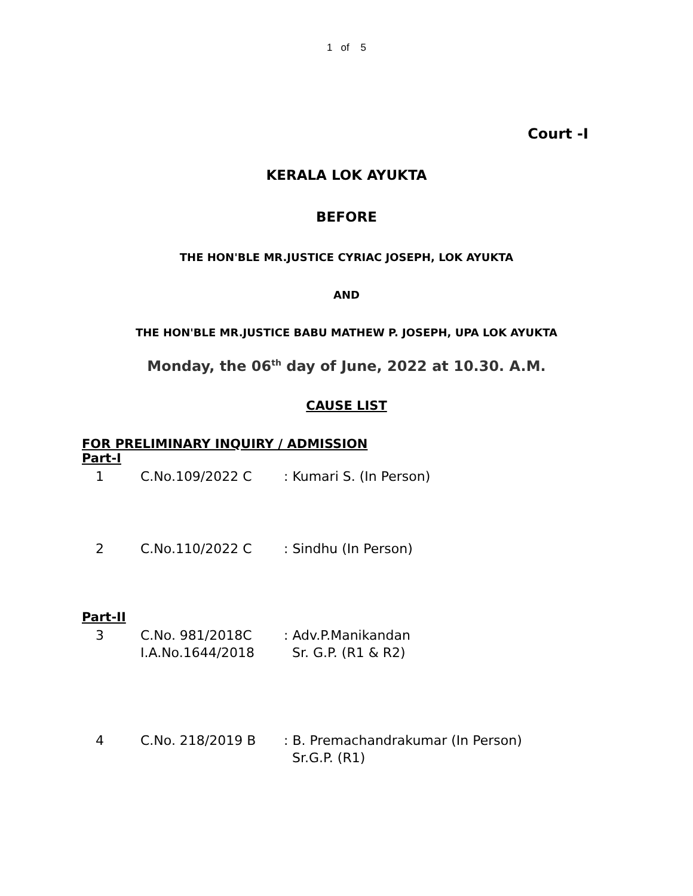1 of 5
Court -I
KERALA LOK AYUKTA
BEFORE
THE HON'BLE MR.JUSTICE CYRIAC JOSEPH, LOK AYUKTA
AND
THE HON'BLE MR.JUSTICE BABU MATHEW P. JOSEPH, UPA LOK AYUKTA
Monday, the 06<sup>th</sup> day of June, 2022 at 10.30. A.M.
CAUSE LIST
FOR PRELIMINARY INQUIRY / ADMISSION
Part-I
| 1 | C.No.109/2022 C | : Kumari S. (In Person) |
| 2 | C.No.110/2022 C | : Sindhu (In Person) |
Part-II
| 3 | C.No. 981/2018C I.A.No.1644/2018 | : Adv.P.Manikandan Sr. G.P. (R1 & R2) |
| 4 | C.No. 218/2019 B | : B. Premachandrakumar (In Person) Sr.G.P. (R1) |